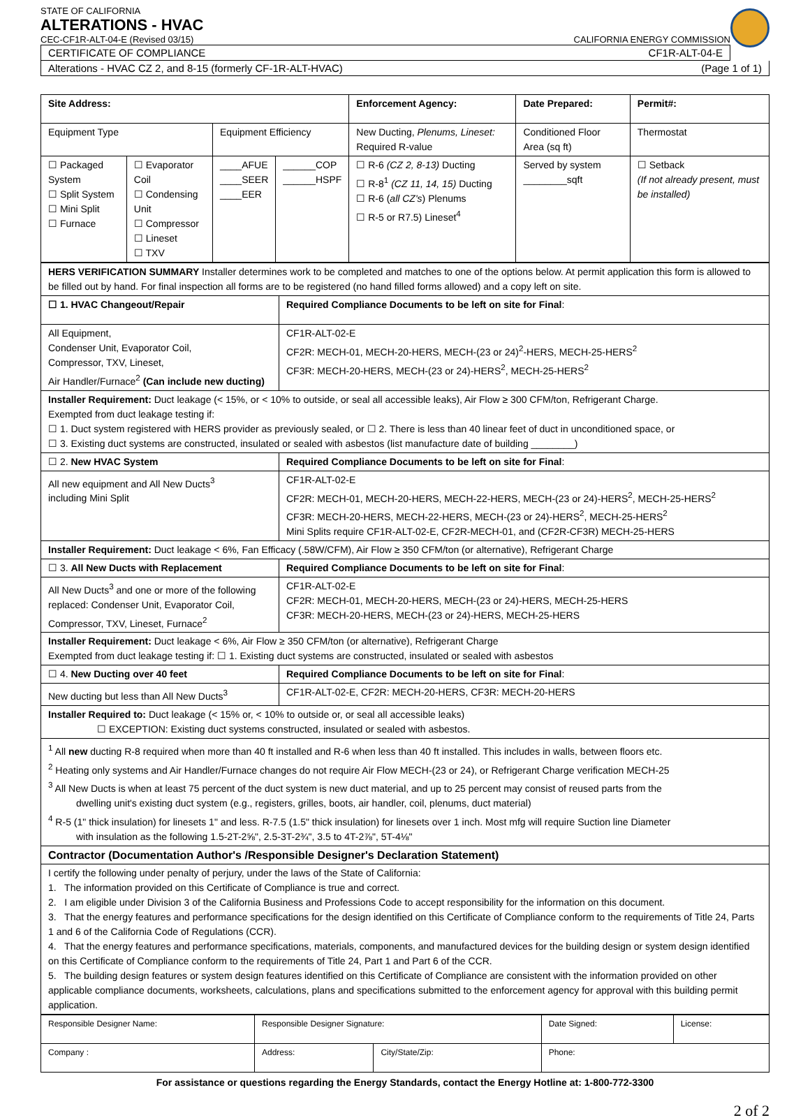STATE OF CALIFORNIA
ALTERATIONS - HVAC
CEC-CF1R-ALT-04-E (Revised 03/15) CALIFORNIA ENERGY COMMISSION
CERTIFICATE OF COMPLIANCE CF1R-ALT-04-E
Alterations - HVAC CZ 2, and 8-15 (formerly CF-1R-ALT-HVAC) (Page 1 of 1)
| Site Address: | | | | Enforcement Agency: | Date Prepared: | Permit#: |
| --- | --- | --- | --- | --- | --- | --- |
| Equipment Type | | Equipment Efficiency | | New Ducting, Plenums, Lineset: Required R-value | Conditioned Floor Area (sq ft) | Thermostat |
| ☐ Packaged System ☐ Split System ☐ Mini Split ☐ Furnace | ☐ Evaporator Coil ☐ Condensing Unit ☐ Compressor ☐ Lineset ☐ TXV | ____AFUE ____SEER ____EER | ______COP ______HSPF | ☐ R-6 (CZ 2, 8-13) Ducting ☐ R-8<sup>1</sup> (CZ 11, 14, 15) Ducting ☐ R-6 ( all CZ's ) Plenums ☐ R-5 or R7.5) Lineset<sup>4</sup> | Served by system ________sqft | ☐ Setback (If not already present, must be installed) |
| HERS VERIFICATION SUMMARY Installer determines work to be completed and matches to one of the options below. At permit application this form is allowed to be filled out by hand. For final inspection all forms are to be registered (no hand filled forms allowed) and a copy left on site. | |
| ☐ 1. HVAC Changeout/Repair | Required Compliance Documents to be left on site for Final : |
| All Equipment, Condenser Unit, Evaporator Coil, Compressor, TXV, Lineset, Air Handler/Furnace<sup>2</sup> (Can include new ducting) | CF1R-ALT-02-E CF2R: MECH-01, MECH-20-HERS, MECH-(23 or 24)<sup>2</sup>-HERS, MECH-25-HERS<sup>2</sup> CF3R: MECH-20-HERS, MECH-(23 or 24)-HERS<sup>2</sup>, MECH-25-HERS<sup>2</sup> |
| Installer Requirement: Duct leakage (< 15%, or < 10% to outside, or seal all accessible leaks), Air Flow ≥ 300 CFM/ton, Refrigerant Charge. Exempted from duct leakage testing if: ☐ 1. Duct system registered with HERS provider as previously sealed, or ☐ 2. There is less than 40 linear feet of duct in unconditioned space, or ☐ 3. Existing duct systems are constructed, insulated or sealed with asbestos (list manufacture date of building ________) | |
| ☐ 2. New HVAC System | Required Compliance Documents to be left on site for Final : |
| All new equipment and All New Ducts<sup>3</sup> including Mini Split | CF1R-ALT-02-E CF2R: MECH-01, MECH-20-HERS, MECH-22-HERS, MECH-(23 or 24)-HERS<sup>2</sup>, MECH-25-HERS<sup>2</sup> CF3R: MECH-20-HERS, MECH-22-HERS, MECH-(23 or 24)-HERS<sup>2</sup>, MECH-25-HERS<sup>2</sup> Mini Splits require CF1R-ALT-02-E, CF2R-MECH-01, and (CF2R-CF3R) MECH-25-HERS |
| Installer Requirement: Duct leakage < 6%, Fan Efficacy (.58W/CFM), Air Flow ≥ 350 CFM/ton (or alternative), Refrigerant Charge | |
| ☐ 3. All New Ducts with Replacement | Required Compliance Documents to be left on site for Final : |
| All New Ducts<sup>3</sup> and one or more of the following replaced: Condenser Unit, Evaporator Coil, Compressor, TXV, Lineset, Furnace<sup>2</sup> | CF1R-ALT-02-E CF2R: MECH-01, MECH-20-HERS, MECH-(23 or 24)-HERS, MECH-25-HERS CF3R: MECH-20-HERS, MECH-(23 or 24)-HERS, MECH-25-HERS |
| Installer Requirement: Duct leakage < 6%, Air Flow ≥ 350 CFM/ton (or alternative), Refrigerant Charge Exempted from duct leakage testing if: ☐ 1. Existing duct systems are constructed, insulated or sealed with asbestos | |
| ☐ 4. New Ducting over 40 feet | Required Compliance Documents to be left on site for Final : |
| New ducting but less than All New Ducts<sup>3</sup> | CF1R-ALT-02-E, CF2R: MECH-20-HERS, CF3R: MECH-20-HERS |
| Installer Required to: Duct leakage (< 15% or, < 10% to outside or, or seal all accessible leaks) ☐ EXCEPTION: Existing duct systems constructed, insulated or sealed with asbestos. | |
| <sup>1</sup> All new ducting R-8 required when more than 40 ft installed and R-6 when less than 40 ft installed. This includes in walls, between floors etc. <sup>2</sup> Heating only systems and Air Handler/Furnace changes do not require Air Flow MECH-(23 or 24), or Refrigerant Charge verification MECH-25 <sup>3</sup> All New Ducts is when at least 75 percent of the duct system is new duct material, and up to 25 percent may consist of reused parts from the dwelling unit's existing duct system (e.g., registers, grilles, boots, air handler, coil, plenums, duct material) <sup>4</sup> R-5 (1" thick insulation) for linesets 1" and less. R-7.5 (1.5" thick insulation) for linesets over 1 inch. Most mfg will require Suction line Diameter with insulation as the following 1.5-2T-2⅝", 2.5-3T-2¾", 3.5 to 4T-2⅞", 5T-4⅛" | |
| Contractor (Documentation Author's /Responsible Designer's Declaration Statement) | |
| I certify the following under penalty of perjury, under the laws of the State of California: 1. The information provided on this Certificate of Compliance is true and correct. 2. I am eligible under Division 3 of the California Business and Professions Code to accept responsibility for the information on this document. 3. That the energy features and performance specifications for the design identified on this Certificate of Compliance conform to the requirements of Title 24, Parts 1 and 6 of the California Code of Regulations (CCR). 4. That the energy features and performance specifications, materials, components, and manufactured devices for the building design or system design identified on this Certificate of Compliance conform to the requirements of Title 24, Part 1 and Part 6 of the CCR. 5. The building design features or system design features identified on this Certificate of Compliance are consistent with the information provided on other applicable compliance documents, worksheets, calculations, plans and specifications submitted to the enforcement agency for approval with this building permit application. | |
| Responsible Designer Name: | Responsible Designer Signature: | | Date Signed: | License: |
| Company : | Address: | City/State/Zip: | Phone: | |
For assistance or questions regarding the Energy Standards, contact the Energy Hotline at: 1-800-772-3300
2 of 2